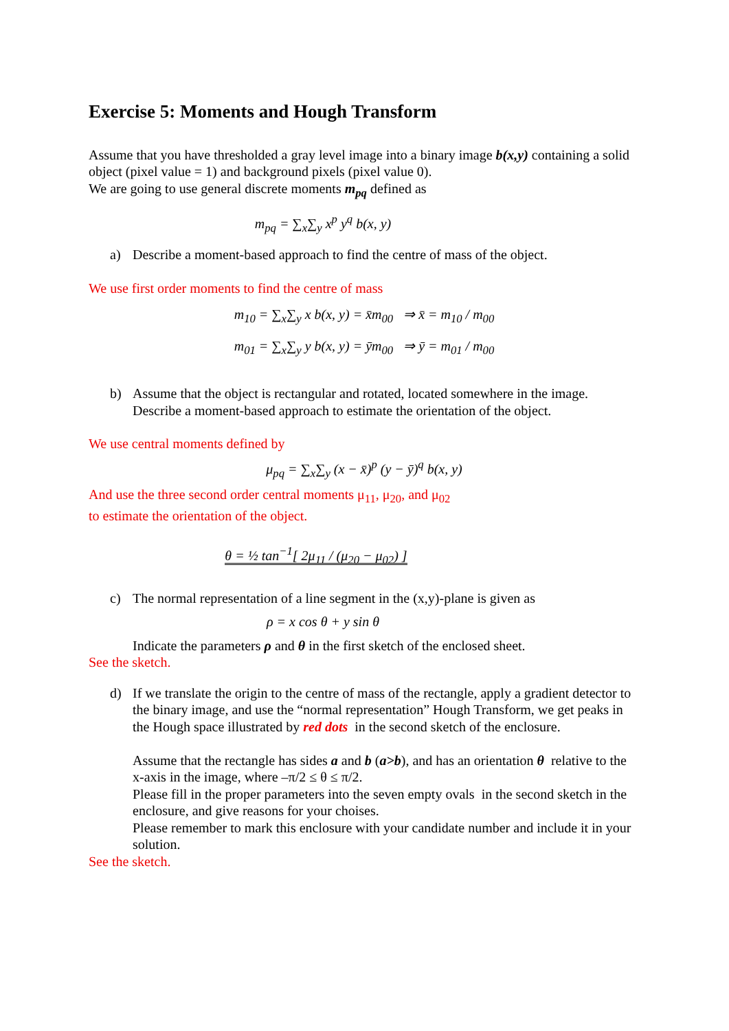Exercise 5: Moments and Hough Transform
Assume that you have thresholded a gray level image into a binary image b(x,y) containing a solid object (pixel value = 1) and background pixels (pixel value 0).
We are going to use general discrete moments m<sub>pq</sub> defined as
m<sub>pq</sub> = ∑<sub>x</sub>∑<sub>y</sub> x<sup>p</sup> y<sup>q</sup> b(x, y)
a) Describe a moment-based approach to find the centre of mass of the object.
We use first order moments to find the centre of mass
m<sub>10</sub> = ∑<sub>x</sub>∑<sub>y</sub> x b(x, y) = x̄m<sub>00</sub> ⇒ x̄ = m<sub>10</sub> / m<sub>00</sub>
m<sub>01</sub> = ∑<sub>x</sub>∑<sub>y</sub> y b(x, y) = ȳm<sub>00</sub> ⇒ ȳ = m<sub>01</sub> / m<sub>00</sub>
b) Assume that the object is rectangular and rotated, located somewhere in the image. Describe a moment-based approach to estimate the orientation of the object.
We use central moments defined by
μ<sub>pq</sub> = ∑<sub>x</sub>∑<sub>y</sub> (x − x̄)<sup>p</sup> (y − ȳ)<sup>q</sup> b(x, y)
And use the three second order central moments μ<sub>11</sub>, μ<sub>20</sub>, and μ<sub>02</sub>
to estimate the orientation of the object.
θ = ½ tan<sup>−1</sup>[ 2μ<sub>11</sub> / (μ<sub>20</sub> − μ<sub>02</sub>) ]
c) The normal representation of a line segment in the (x,y)-plane is given as
ρ = x cos θ + y sin θ
Indicate the parameters ρ and θ in the first sketch of the enclosed sheet.
See the sketch.
d) If we translate the origin to the centre of mass of the rectangle, apply a gradient detector to the binary image, and use the “normal representation” Hough Transform, we get peaks in the Hough space illustrated by red dots in the second sketch of the enclosure.
Assume that the rectangle has sides a and b (a>b), and has an orientation θ relative to the x-axis in the image, where –π/2 ≤ θ ≤ π/2.
Please fill in the proper parameters into the seven empty ovals in the second sketch in the enclosure, and give reasons for your choises.
Please remember to mark this enclosure with your candidate number and include it in your solution.
See the sketch.